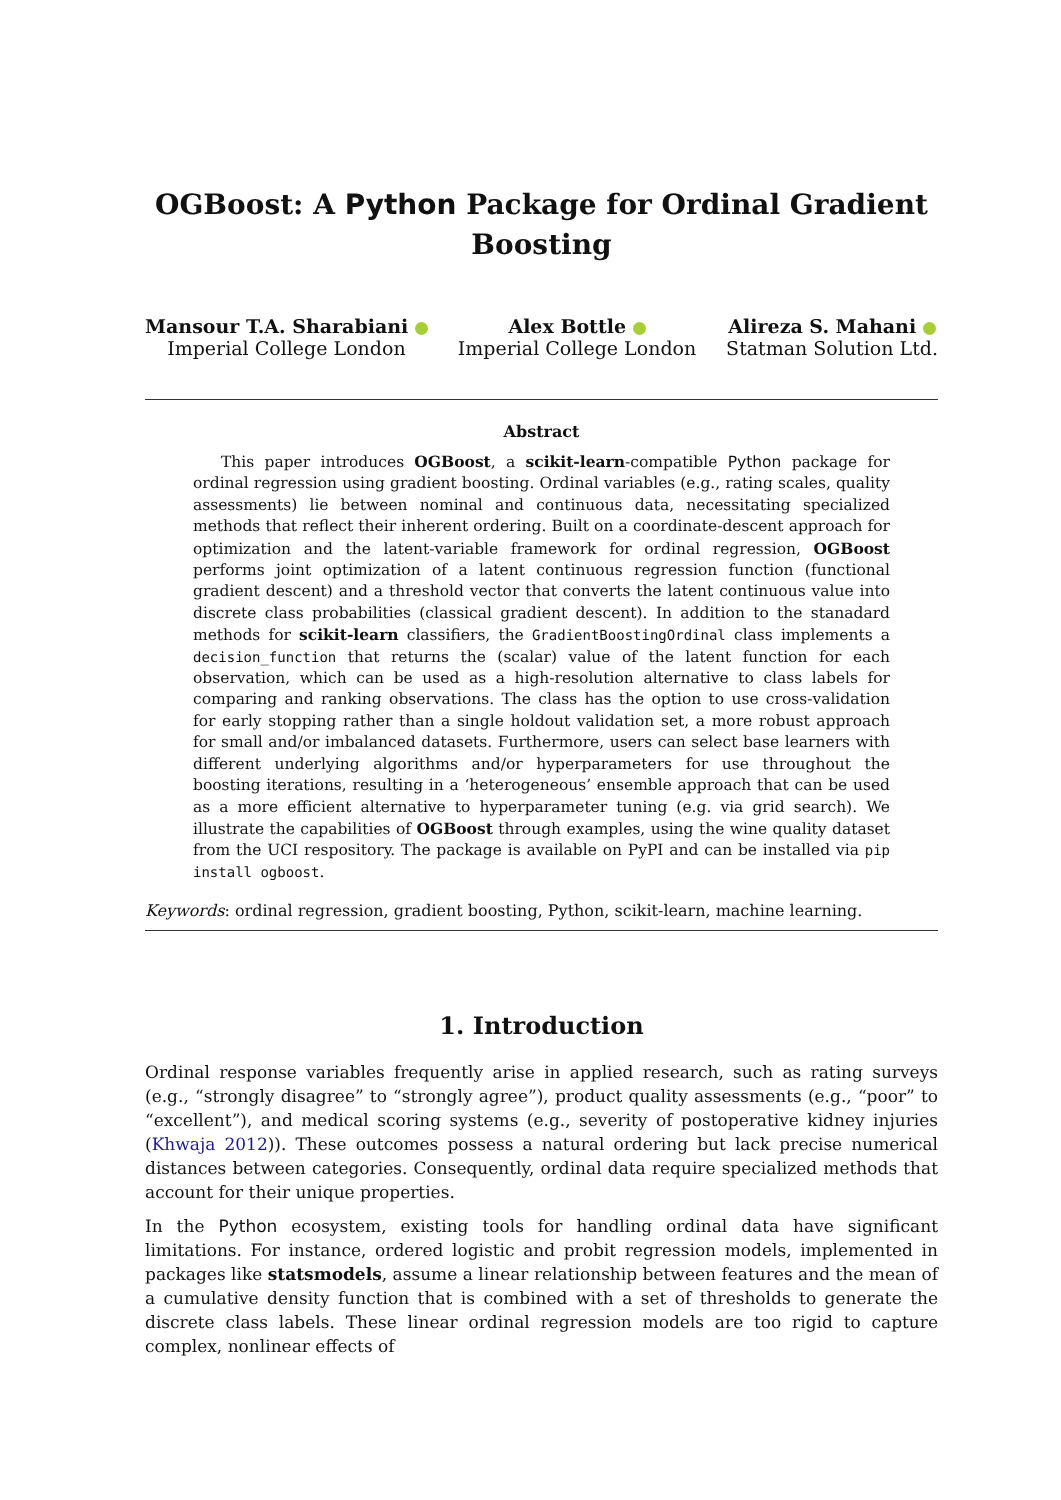OGBoost: A Python Package for Ordinal Gradient Boosting
Mansour T.A. Sharabiani
Imperial College London
Alex Bottle
Imperial College London
Alireza S. Mahani
Statman Solution Ltd.
Abstract
This paper introduces OGBoost, a scikit-learn-compatible Python package for ordinal regression using gradient boosting. Ordinal variables (e.g., rating scales, quality assessments) lie between nominal and continuous data, necessitating specialized methods that reflect their inherent ordering. Built on a coordinate-descent approach for optimization and the latent-variable framework for ordinal regression, OGBoost performs joint optimization of a latent continuous regression function (functional gradient descent) and a threshold vector that converts the latent continuous value into discrete class probabilities (classical gradient descent). In addition to the stanadard methods for scikit-learn classifiers, the GradientBoostingOrdinal class implements a decision_function that returns the (scalar) value of the latent function for each observation, which can be used as a high-resolution alternative to class labels for comparing and ranking observations. The class has the option to use cross-validation for early stopping rather than a single holdout validation set, a more robust approach for small and/or imbalanced datasets. Furthermore, users can select base learners with different underlying algorithms and/or hyperparameters for use throughout the boosting iterations, resulting in a ‘heterogeneous’ ensemble approach that can be used as a more efficient alternative to hyperparameter tuning (e.g. via grid search). We illustrate the capabilities of OGBoost through examples, using the wine quality dataset from the UCI respository. The package is available on PyPI and can be installed via pip install ogboost.
Keywords: ordinal regression, gradient boosting, Python, scikit-learn, machine learning.
1. Introduction
Ordinal response variables frequently arise in applied research, such as rating surveys (e.g., “strongly disagree” to “strongly agree”), product quality assessments (e.g., “poor” to “excellent”), and medical scoring systems (e.g., severity of postoperative kidney injuries (Khwaja 2012)). These outcomes possess a natural ordering but lack precise numerical distances between categories. Consequently, ordinal data require specialized methods that account for their unique properties.
In the Python ecosystem, existing tools for handling ordinal data have significant limitations. For instance, ordered logistic and probit regression models, implemented in packages like statsmodels, assume a linear relationship between features and the mean of a cumulative density function that is combined with a set of thresholds to generate the discrete class labels. These linear ordinal regression models are too rigid to capture complex, nonlinear effects of